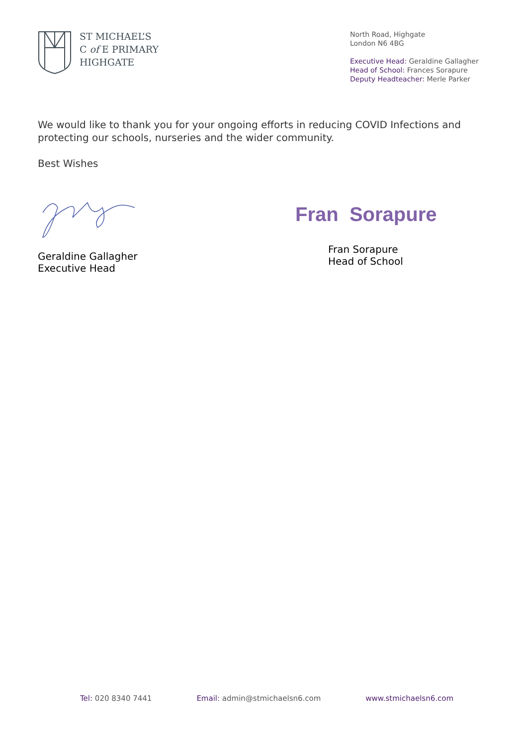ST MICHAEL’S
C of E PRIMARY
HIGHGATE
North Road, Highgate
London N6 4BG
Executive Head: Geraldine Gallagher
Head of School: Frances Sorapure
Deputy Headteacher: Merle Parker
We would like to thank you for your ongoing efforts in reducing COVID Infections and protecting our schools, nurseries and the wider community.
Best Wishes
Geraldine Gallagher
Executive Head
Fran Sorapure
Fran Sorapure
Head of School
Tel: 020 8340 7441 Email: admin@stmichaelsn6.com www.stmichaelsn6.com